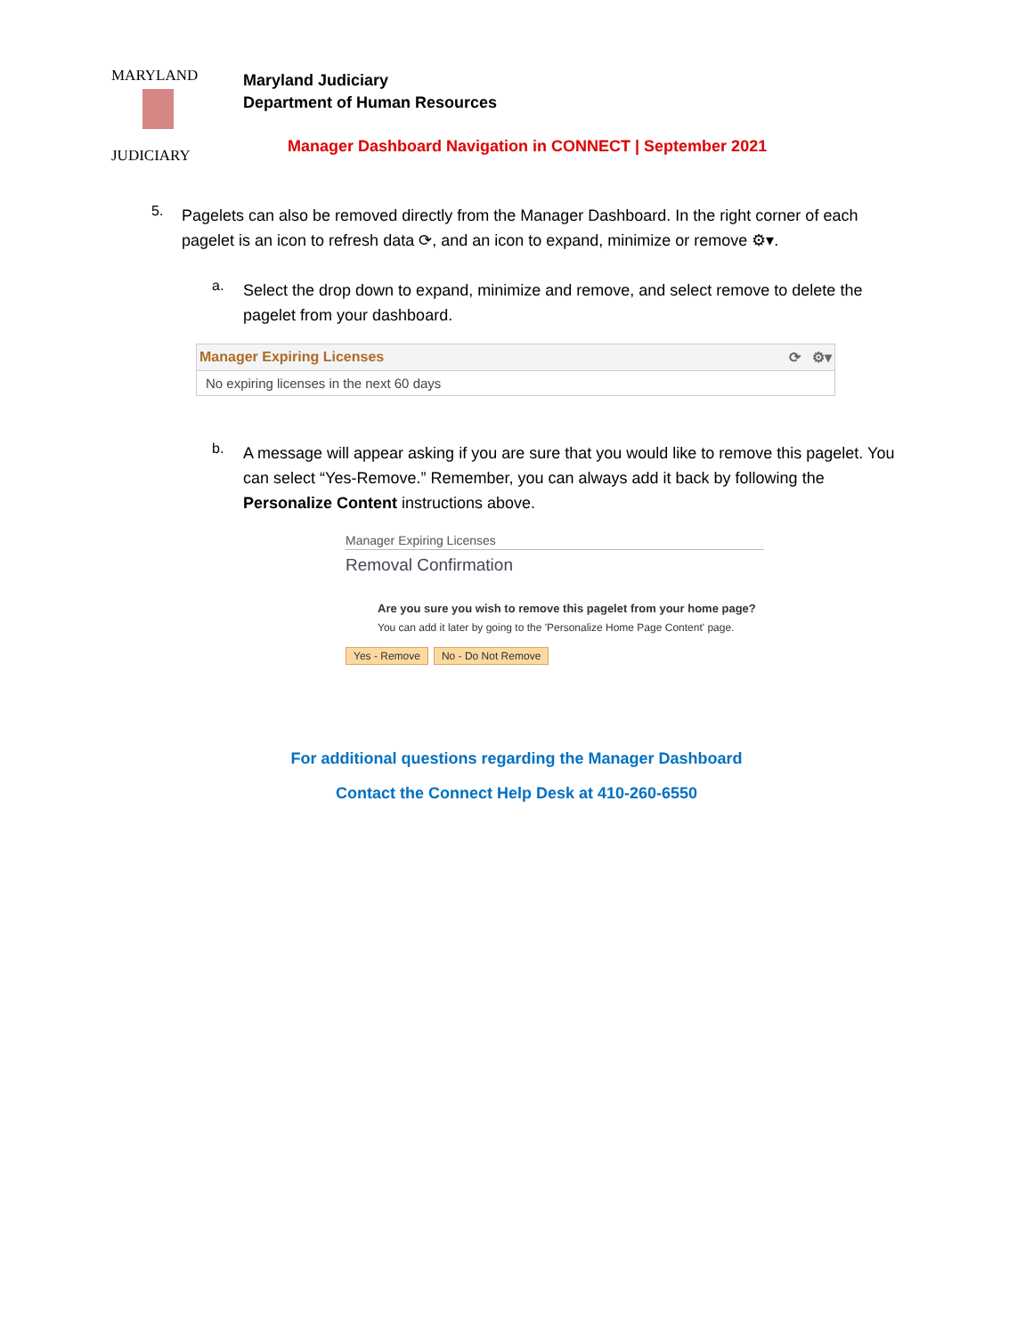MARYLAND
JUDICIARY
Maryland Judiciary
Department of Human Resources
Manager Dashboard Navigation in CONNECT | September 2021
5.
Pagelets can also be removed directly from the Manager Dashboard. In the right corner of each pagelet is an icon to refresh data ⟳, and an icon to expand, minimize or remove ⚙▾.
a.
Select the drop down to expand, minimize and remove, and select remove to delete the pagelet from your dashboard.
Manager Expiring Licenses ⟳ ⚙▾
No expiring licenses in the next 60 days
b.
A message will appear asking if you are sure that you would like to remove this pagelet. You can select “Yes-Remove.” Remember, you can always add it back by following the Personalize Content instructions above.
Manager Expiring Licenses
Removal Confirmation
Are you sure you wish to remove this pagelet from your home page?
You can add it later by going to the 'Personalize Home Page Content' page.
Yes - Remove No - Do Not Remove
For additional questions regarding the Manager Dashboard
Contact the Connect Help Desk at 410-260-6550